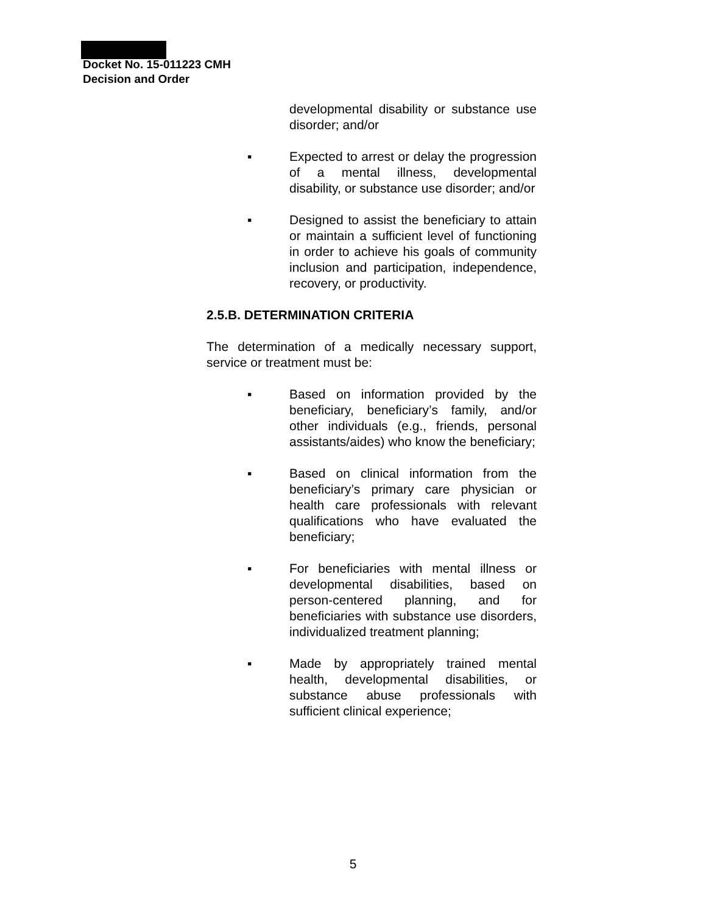Docket No. 15-011223 CMH
Decision and Order
developmental disability or substance use disorder; and/or
▪ Expected to arrest or delay the progression of a mental illness, developmental disability, or substance use disorder; and/or
▪ Designed to assist the beneficiary to attain or maintain a sufficient level of functioning in order to achieve his goals of community inclusion and participation, independence, recovery, or productivity.
2.5.B. DETERMINATION CRITERIA
The determination of a medically necessary support, service or treatment must be:
▪ Based on information provided by the beneficiary, beneficiary’s family, and/or other individuals (e.g., friends, personal assistants/aides) who know the beneficiary;
▪ Based on clinical information from the beneficiary’s primary care physician or health care professionals with relevant qualifications who have evaluated the beneficiary;
▪ For beneficiaries with mental illness or developmental disabilities, based on person-centered planning, and for beneficiaries with substance use disorders, individualized treatment planning;
▪ Made by appropriately trained mental health, developmental disabilities, or substance abuse professionals with sufficient clinical experience;
5